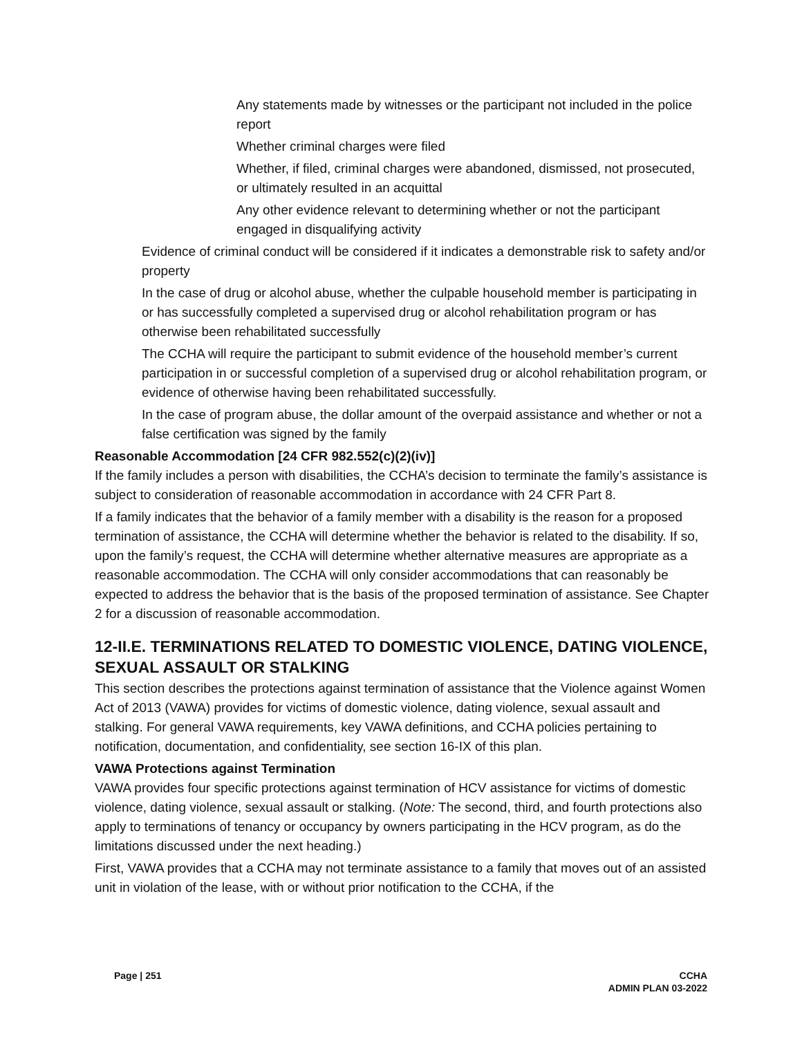Any statements made by witnesses or the participant not included in the police report
Whether criminal charges were filed
Whether, if filed, criminal charges were abandoned, dismissed, not prosecuted, or ultimately resulted in an acquittal
Any other evidence relevant to determining whether or not the participant engaged in disqualifying activity
Evidence of criminal conduct will be considered if it indicates a demonstrable risk to safety and/or property
In the case of drug or alcohol abuse, whether the culpable household member is participating in or has successfully completed a supervised drug or alcohol rehabilitation program or has otherwise been rehabilitated successfully
The CCHA will require the participant to submit evidence of the household member’s current participation in or successful completion of a supervised drug or alcohol rehabilitation program, or evidence of otherwise having been rehabilitated successfully.
In the case of program abuse, the dollar amount of the overpaid assistance and whether or not a false certification was signed by the family
Reasonable Accommodation [24 CFR 982.552(c)(2)(iv)]
If the family includes a person with disabilities, the CCHA’s decision to terminate the family’s assistance is subject to consideration of reasonable accommodation in accordance with 24 CFR Part 8.
If a family indicates that the behavior of a family member with a disability is the reason for a proposed termination of assistance, the CCHA will determine whether the behavior is related to the disability. If so, upon the family’s request, the CCHA will determine whether alternative measures are appropriate as a reasonable accommodation. The CCHA will only consider accommodations that can reasonably be expected to address the behavior that is the basis of the proposed termination of assistance. See Chapter 2 for a discussion of reasonable accommodation.
12-II.E. TERMINATIONS RELATED TO DOMESTIC VIOLENCE, DATING VIOLENCE, SEXUAL ASSAULT OR STALKING
This section describes the protections against termination of assistance that the Violence against Women Act of 2013 (VAWA) provides for victims of domestic violence, dating violence, sexual assault and stalking. For general VAWA requirements, key VAWA definitions, and CCHA policies pertaining to notification, documentation, and confidentiality, see section 16-IX of this plan.
VAWA Protections against Termination
VAWA provides four specific protections against termination of HCV assistance for victims of domestic violence, dating violence, sexual assault or stalking. (Note: The second, third, and fourth protections also apply to terminations of tenancy or occupancy by owners participating in the HCV program, as do the limitations discussed under the next heading.)
First, VAWA provides that a CCHA may not terminate assistance to a family that moves out of an assisted unit in violation of the lease, with or without prior notification to the CCHA, if the
Page | 251 CCHA
ADMIN PLAN 03-2022